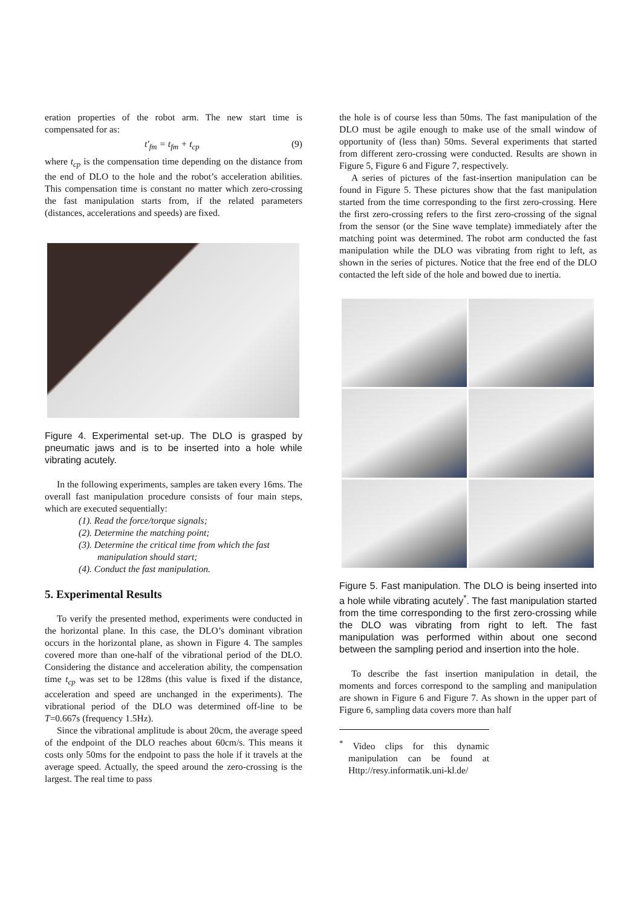eration properties of the robot arm. The new start time is compensated for as:
t′<sub>fm</sub> = t<sub>fm</sub> + t<sub>cp</sub> (9)
where t<sub>cp</sub> is the compensation time depending on the distance from the end of DLO to the hole and the robot’s acceleration abilities. This compensation time is constant no matter which zero-crossing the fast manipulation starts from, if the related parameters (distances, accelerations and speeds) are fixed.
Figure 4. Experimental set-up. The DLO is grasped by pneumatic jaws and is to be inserted into a hole while vibrating acutely.
In the following experiments, samples are taken every 16ms. The overall fast manipulation procedure consists of four main steps, which are executed sequentially:
(1). Read the force/torque signals;
(2). Determine the matching point;
(3). Determine the critical time from which the fast manipulation should start;
(4). Conduct the fast manipulation.
5. Experimental Results
To verify the presented method, experiments were conducted in the horizontal plane. In this case, the DLO’s dominant vibration occurs in the horizontal plane, as shown in Figure 4. The samples covered more than one-half of the vibrational period of the DLO. Considering the distance and acceleration ability, the compensation time t<sub>cp</sub> was set to be 128ms (this value is fixed if the distance, acceleration and speed are unchanged in the experiments). The vibrational period of the DLO was determined off-line to be T=0.667s (frequency 1.5Hz).
Since the vibrational amplitude is about 20cm, the average speed of the endpoint of the DLO reaches about 60cm/s. This means it costs only 50ms for the endpoint to pass the hole if it travels at the average speed. Actually, the speed around the zero-crossing is the largest. The real time to pass
the hole is of course less than 50ms. The fast manipulation of the DLO must be agile enough to make use of the small window of opportunity of (less than) 50ms. Several experiments that started from different zero-crossing were conducted. Results are shown in Figure 5, Figure 6 and Figure 7, respectively.
A series of pictures of the fast-insertion manipulation can be found in Figure 5. These pictures show that the fast manipulation started from the time corresponding to the first zero-crossing. Here the first zero-crossing refers to the first zero-crossing of the signal from the sensor (or the Sine wave template) immediately after the matching point was determined. The robot arm conducted the fast manipulation while the DLO was vibrating from right to left, as shown in the series of pictures. Notice that the free end of the DLO contacted the left side of the hole and bowed due to inertia.
Figure 5. Fast manipulation. The DLO is being inserted into a hole while vibrating acutely<sup>*</sup>. The fast manipulation started from the time corresponding to the first zero-crossing while the DLO was vibrating from right to left. The fast manipulation was performed within about one second between the sampling period and insertion into the hole.
To describe the fast insertion manipulation in detail, the moments and forces correspond to the sampling and manipulation are shown in Figure 6 and Figure 7. As shown in the upper part of Figure 6, sampling data covers more than half
<sup>*</sup> Video clips for this dynamic manipulation can be found at Http://resy.informatik.uni-kl.de/